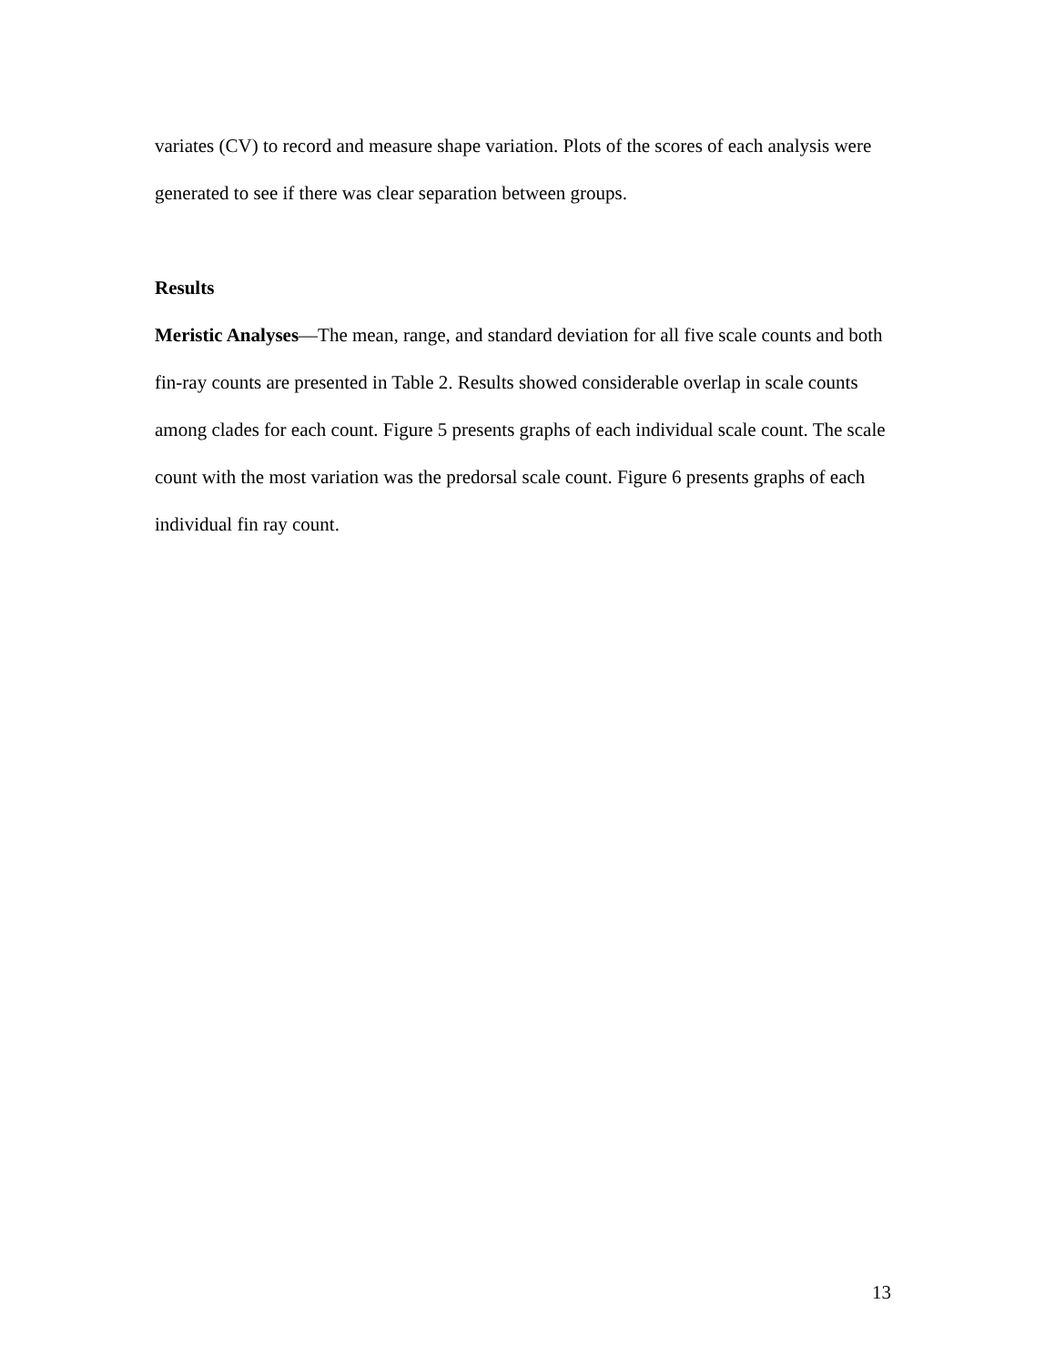variates (CV) to record and measure shape variation. Plots of the scores of each analysis were generated to see if there was clear separation between groups.
Results
Meristic Analyses—The mean, range, and standard deviation for all five scale counts and both fin-ray counts are presented in Table 2. Results showed considerable overlap in scale counts among clades for each count. Figure 5 presents graphs of each individual scale count. The scale count with the most variation was the predorsal scale count. Figure 6 presents graphs of each individual fin ray count.
13